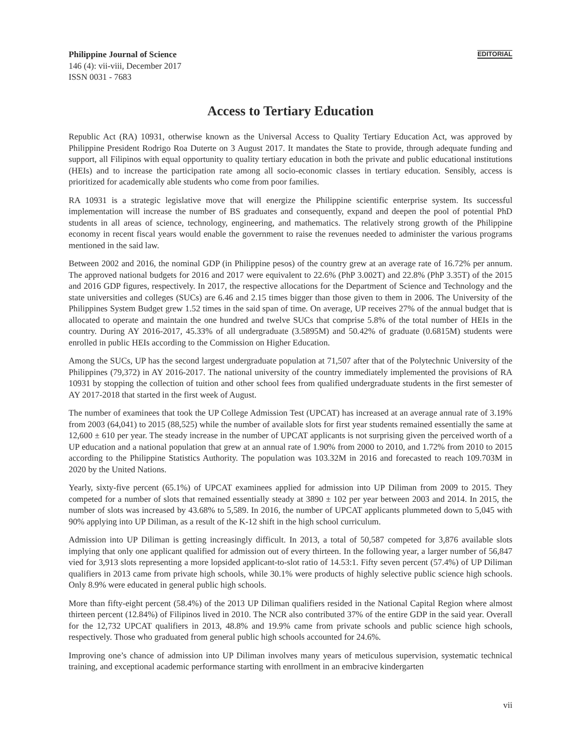Philippine Journal of Science
146 (4): vii-viii, December 2017
ISSN 0031 - 7683
EDITORIAL
Access to Tertiary Education
Republic Act (RA) 10931, otherwise known as the Universal Access to Quality Tertiary Education Act, was approved by Philippine President Rodrigo Roa Duterte on 3 August 2017. It mandates the State to provide, through adequate funding and support, all Filipinos with equal opportunity to quality tertiary education in both the private and public educational institutions (HEIs) and to increase the participation rate among all socio-economic classes in tertiary education. Sensibly, access is prioritized for academically able students who come from poor families.
RA 10931 is a strategic legislative move that will energize the Philippine scientific enterprise system. Its successful implementation will increase the number of BS graduates and consequently, expand and deepen the pool of potential PhD students in all areas of science, technology, engineering, and mathematics. The relatively strong growth of the Philippine economy in recent fiscal years would enable the government to raise the revenues needed to administer the various programs mentioned in the said law.
Between 2002 and 2016, the nominal GDP (in Philippine pesos) of the country grew at an average rate of 16.72% per annum. The approved national budgets for 2016 and 2017 were equivalent to 22.6% (PhP 3.002T) and 22.8% (PhP 3.35T) of the 2015 and 2016 GDP figures, respectively. In 2017, the respective allocations for the Department of Science and Technology and the state universities and colleges (SUCs) are 6.46 and 2.15 times bigger than those given to them in 2006. The University of the Philippines System Budget grew 1.52 times in the said span of time. On average, UP receives 27% of the annual budget that is allocated to operate and maintain the one hundred and twelve SUCs that comprise 5.8% of the total number of HEIs in the country. During AY 2016-2017, 45.33% of all undergraduate (3.5895M) and 50.42% of graduate (0.6815M) students were enrolled in public HEIs according to the Commission on Higher Education.
Among the SUCs, UP has the second largest undergraduate population at 71,507 after that of the Polytechnic University of the Philippines (79,372) in AY 2016-2017. The national university of the country immediately implemented the provisions of RA 10931 by stopping the collection of tuition and other school fees from qualified undergraduate students in the first semester of AY 2017-2018 that started in the first week of August.
The number of examinees that took the UP College Admission Test (UPCAT) has increased at an average annual rate of 3.19% from 2003 (64,041) to 2015 (88,525) while the number of available slots for first year students remained essentially the same at 12,600 ± 610 per year. The steady increase in the number of UPCAT applicants is not surprising given the perceived worth of a UP education and a national population that grew at an annual rate of 1.90% from 2000 to 2010, and 1.72% from 2010 to 2015 according to the Philippine Statistics Authority. The population was 103.32M in 2016 and forecasted to reach 109.703M in 2020 by the United Nations.
Yearly, sixty-five percent (65.1%) of UPCAT examinees applied for admission into UP Diliman from 2009 to 2015. They competed for a number of slots that remained essentially steady at 3890 ± 102 per year between 2003 and 2014. In 2015, the number of slots was increased by 43.68% to 5,589. In 2016, the number of UPCAT applicants plummeted down to 5,045 with 90% applying into UP Diliman, as a result of the K-12 shift in the high school curriculum.
Admission into UP Diliman is getting increasingly difficult. In 2013, a total of 50,587 competed for 3,876 available slots implying that only one applicant qualified for admission out of every thirteen. In the following year, a larger number of 56,847 vied for 3,913 slots representing a more lopsided applicant-to-slot ratio of 14.53:1. Fifty seven percent (57.4%) of UP Diliman qualifiers in 2013 came from private high schools, while 30.1% were products of highly selective public science high schools. Only 8.9% were educated in general public high schools.
More than fifty-eight percent (58.4%) of the 2013 UP Diliman qualifiers resided in the National Capital Region where almost thirteen percent (12.84%) of Filipinos lived in 2010. The NCR also contributed 37% of the entire GDP in the said year. Overall for the 12,732 UPCAT qualifiers in 2013, 48.8% and 19.9% came from private schools and public science high schools, respectively. Those who graduated from general public high schools accounted for 24.6%.
Improving one’s chance of admission into UP Diliman involves many years of meticulous supervision, systematic technical training, and exceptional academic performance starting with enrollment in an embracive kindergarten
vii